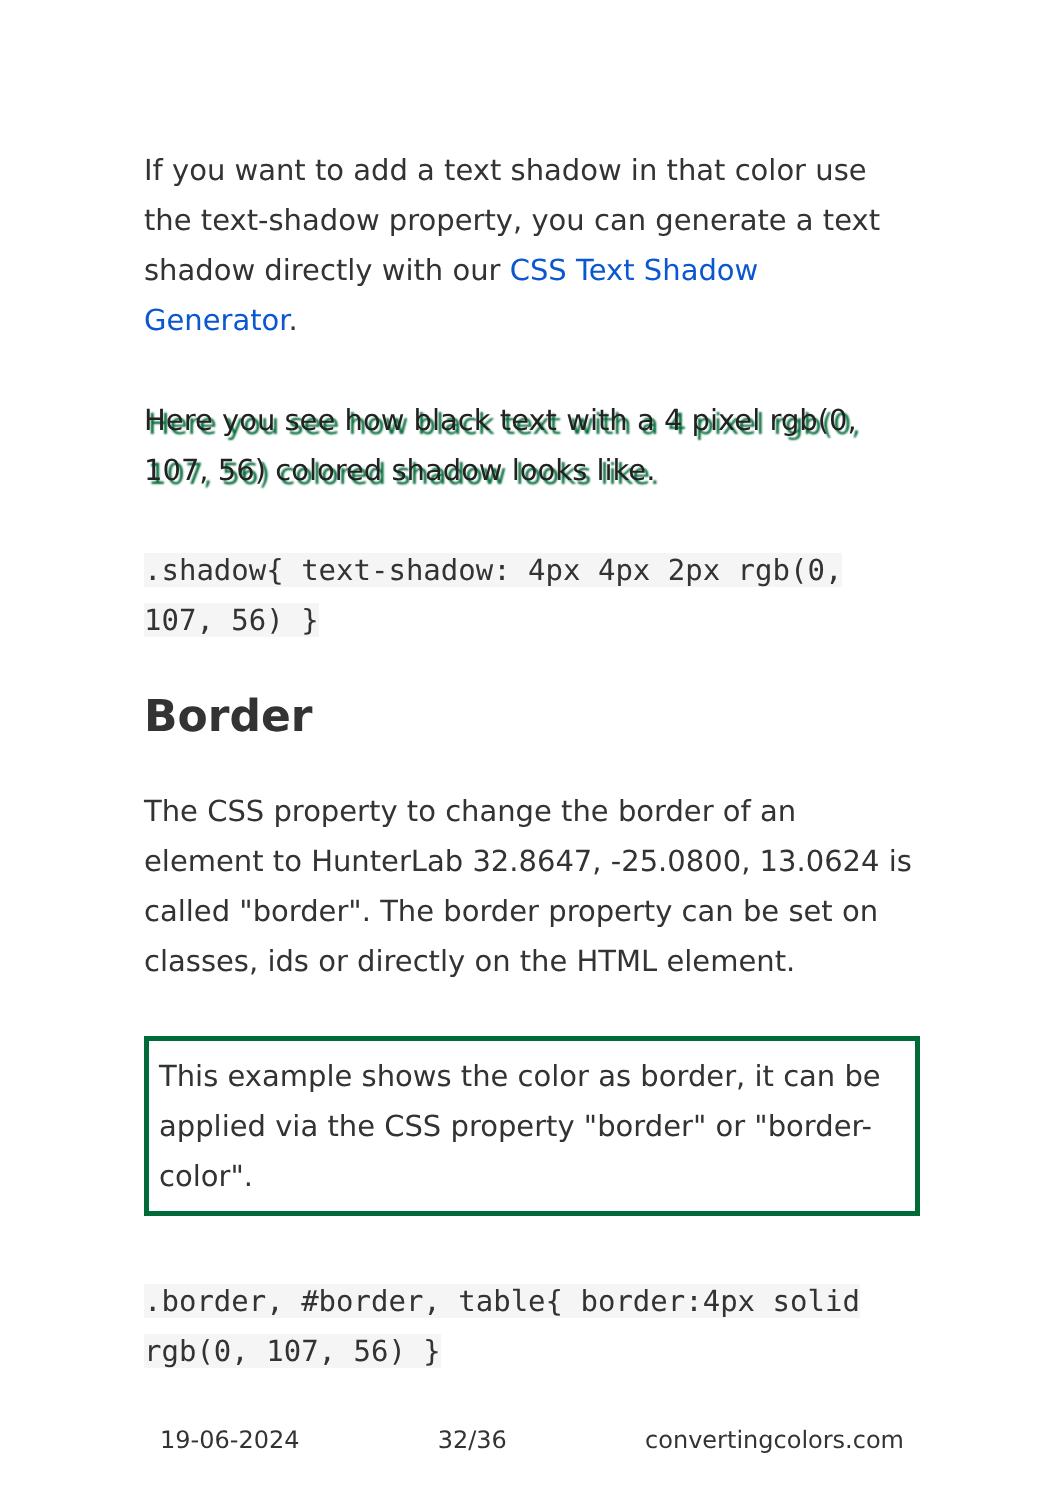If you want to add a text shadow in that color use the text-shadow property, you can generate a text shadow directly with our CSS Text Shadow Generator.
Here you see how black text with a 4 pixel rgb(0, 107, 56) colored shadow looks like.
.shadow{ text-shadow: 4px 4px 2px rgb(0, 107, 56) }
Border
The CSS property to change the border of an element to HunterLab 32.8647, -25.0800, 13.0624 is called "border". The border property can be set on classes, ids or directly on the HTML element.
This example shows the color as border, it can be applied via the CSS property "border" or "border-color".
.border, #border, table{ border:4px solid rgb(0, 107, 56) }
19-06-2024 32/36 convertingcolors.com